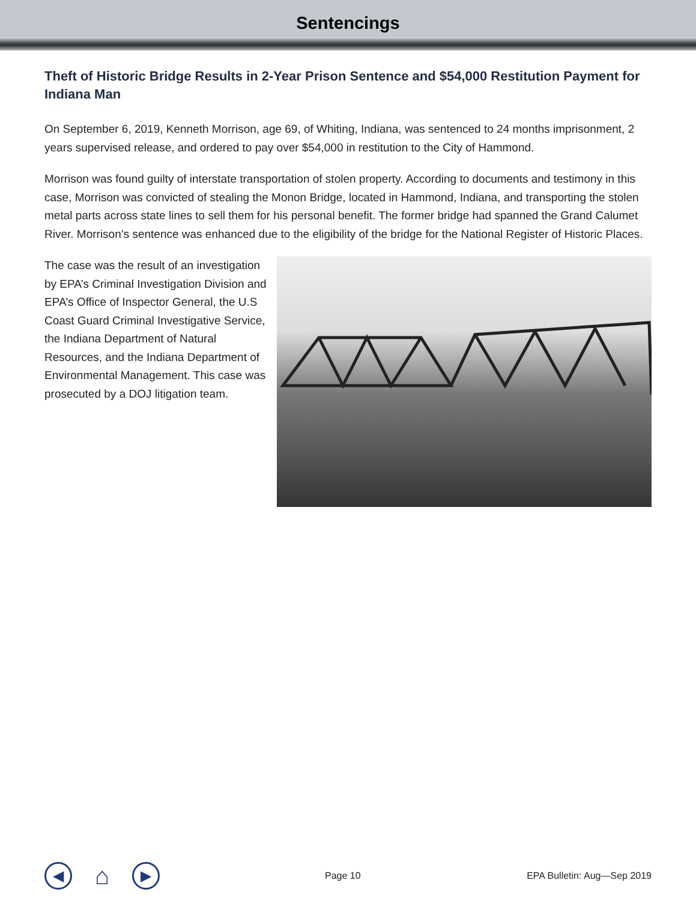Sentencings
Theft of Historic Bridge Results in 2-Year Prison Sentence and $54,000 Restitution Payment for Indiana Man
On September 6, 2019, Kenneth Morrison, age 69, of Whiting, Indiana, was sentenced to 24 months imprisonment, 2 years supervised release, and ordered to pay over $54,000 in restitution to the City of Hammond.
Morrison was found guilty of interstate transportation of stolen property. According to documents and testimony in this case, Morrison was convicted of stealing the Monon Bridge, located in Hammond, Indiana, and transporting the stolen metal parts across state lines to sell them for his personal benefit. The former bridge had spanned the Grand Calumet River. Morrison’s sentence was enhanced due to the eligibility of the bridge for the National Register of Historic Places.
The case was the result of an investigation by EPA’s Criminal Investigation Division and EPA’s Office of Inspector General, the U.S Coast Guard Criminal Investigative Service, the Indiana Department of Natural Resources, and the Indiana Department of Environmental Management. This case was prosecuted by a DOJ litigation team.
◀ ⌂ ▶ Page 10 EPA Bulletin: Aug—Sep 2019